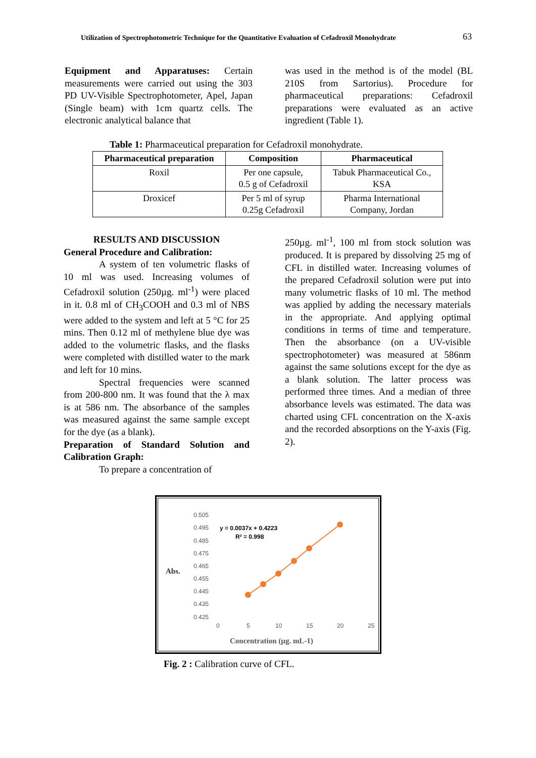Utilization of Spectrophotometric Technique for the Quantitative Evaluation of Cefadroxil Monohydrate 63
Equipment and Apparatuses: Certain measurements were carried out using the 303 PD UV-Visible Spectrophotometer, Apel, Japan (Single beam) with 1cm quartz cells. The electronic analytical balance that
was used in the method is of the model (BL 210S from Sartorius). Procedure for pharmaceutical preparations: Cefadroxil preparations were evaluated as an active ingredient (Table 1).
Table 1: Pharmaceutical preparation for Cefadroxil monohydrate.
| Pharmaceutical preparation | Composition | Pharmaceutical |
| --- | --- | --- |
| Roxil | Per one capsule, 0.5 g of Cefadroxil | Tabuk Pharmaceutical Co., KSA |
| Droxicef | Per 5 ml of syrup 0.25g Cefadroxil | Pharma International Company, Jordan |
RESULTS AND DISCUSSION
General Procedure and Calibration:
A system of ten volumetric flasks of 10 ml was used. Increasing volumes of Cefadroxil solution (250µg. ml<sup>-1</sup>) were placed in it. 0.8 ml of CH<sub>3</sub>COOH and 0.3 ml of NBS were added to the system and left at 5 °C for 25 mins. Then 0.12 ml of methylene blue dye was added to the volumetric flasks, and the flasks were completed with distilled water to the mark and left for 10 mins.
Spectral frequencies were scanned from 200-800 nm. It was found that the λ max is at 586 nm. The absorbance of the samples was measured against the same sample except for the dye (as a blank).
Preparation of Standard Solution and Calibration Graph:
To prepare a concentration of
250µg. ml<sup>-1</sup>, 100 ml from stock solution was produced. It is prepared by dissolving 25 mg of CFL in distilled water. Increasing volumes of the prepared Cefadroxil solution were put into many volumetric flasks of 10 ml. The method was applied by adding the necessary materials in the appropriate. And applying optimal conditions in terms of time and temperature. Then the absorbance (on a UV-visible spectrophotometer) was measured at 586nm against the same solutions except for the dye as a blank solution. The latter process was performed three times. And a median of three absorbance levels was estimated. The data was charted using CFL concentration on the X-axis and the recorded absorptions on the Y-axis (Fig. 2).
Abs.
0.505
0.495
0.485
0.475
0.465
0.455
0.445
0.435
0.425
0
5
10
15
20
25
y = 0.0037x + 0.4223
R² = 0.998
Concentration (µg. mL-1)
Fig. 2 : Calibration curve of CFL.